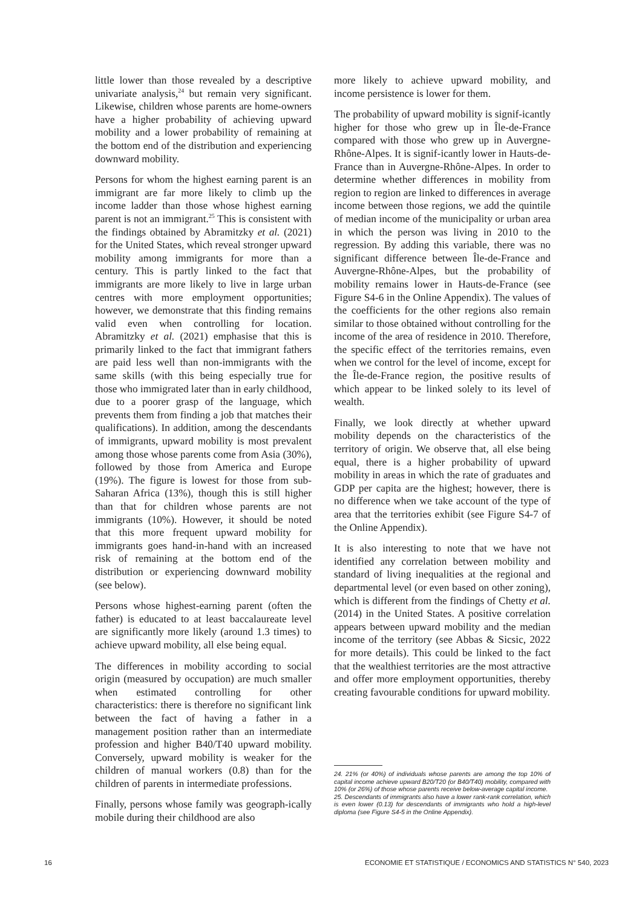little lower than those revealed by a descriptive univariate analysis,<sup>24</sup> but remain very significant. Likewise, children whose parents are home-owners have a higher probability of achieving upward mobility and a lower probability of remaining at the bottom end of the distribution and experiencing downward mobility.
Persons for whom the highest earning parent is an immigrant are far more likely to climb up the income ladder than those whose highest earning parent is not an immigrant.<sup>25</sup> This is consistent with the findings obtained by Abramitzky et al. (2021) for the United States, which reveal stronger upward mobility among immigrants for more than a century. This is partly linked to the fact that immigrants are more likely to live in large urban centres with more employment opportunities; however, we demonstrate that this finding remains valid even when controlling for location. Abramitzky et al. (2021) emphasise that this is primarily linked to the fact that immigrant fathers are paid less well than non-immigrants with the same skills (with this being especially true for those who immigrated later than in early childhood, due to a poorer grasp of the language, which prevents them from finding a job that matches their qualifications). In addition, among the descendants of immigrants, upward mobility is most prevalent among those whose parents come from Asia (30%), followed by those from America and Europe (19%). The figure is lowest for those from sub-Saharan Africa (13%), though this is still higher than that for children whose parents are not immigrants (10%). However, it should be noted that this more frequent upward mobility for immigrants goes hand-in-hand with an increased risk of remaining at the bottom end of the distribution or experiencing downward mobility (see below).
Persons whose highest-earning parent (often the father) is educated to at least baccalaureate level are significantly more likely (around 1.3 times) to achieve upward mobility, all else being equal.
The differences in mobility according to social origin (measured by occupation) are much smaller when estimated controlling for other characteristics: there is therefore no significant link between the fact of having a father in a management position rather than an intermediate profession and higher B40/T40 upward mobility. Conversely, upward mobility is weaker for the children of manual workers (0.8) than for the children of parents in intermediate professions.
Finally, persons whose family was geograph-ically mobile during their childhood are also
more likely to achieve upward mobility, and income persistence is lower for them.
The probability of upward mobility is signif-icantly higher for those who grew up in Île-de-France compared with those who grew up in Auvergne-Rhône-Alpes. It is signif-icantly lower in Hauts-de-France than in Auvergne-Rhône-Alpes. In order to determine whether differences in mobility from region to region are linked to differences in average income between those regions, we add the quintile of median income of the municipality or urban area in which the person was living in 2010 to the regression. By adding this variable, there was no significant difference between Île-de-France and Auvergne-Rhône-Alpes, but the probability of mobility remains lower in Hauts-de-France (see Figure S4-6 in the Online Appendix). The values of the coefficients for the other regions also remain similar to those obtained without controlling for the income of the area of residence in 2010. Therefore, the specific effect of the territories remains, even when we control for the level of income, except for the Île-de-France region, the positive results of which appear to be linked solely to its level of wealth.
Finally, we look directly at whether upward mobility depends on the characteristics of the territory of origin. We observe that, all else being equal, there is a higher probability of upward mobility in areas in which the rate of graduates and GDP per capita are the highest; however, there is no difference when we take account of the type of area that the territories exhibit (see Figure S4-7 of the Online Appendix).
It is also interesting to note that we have not identified any correlation between mobility and standard of living inequalities at the regional and departmental level (or even based on other zoning), which is different from the findings of Chetty et al. (2014) in the United States. A positive correlation appears between upward mobility and the median income of the territory (see Abbas & Sicsic, 2022 for more details). This could be linked to the fact that the wealthiest territories are the most attractive and offer more employment opportunities, thereby creating favourable conditions for upward mobility.
24. 21% (or 40%) of individuals whose parents are among the top 10% of capital income achieve upward B20/T20 (or B40/T40) mobility, compared with 10% (or 26%) of those whose parents receive below-average capital income.
25. Descendants of immigrants also have a lower rank-rank correlation, which is even lower (0.13) for descendants of immigrants who hold a high-level diploma (see Figure S4-5 in the Online Appendix).
16 ECONOMIE ET STATISTIQUE / ECONOMICS AND STATISTICS N° 540, 2023